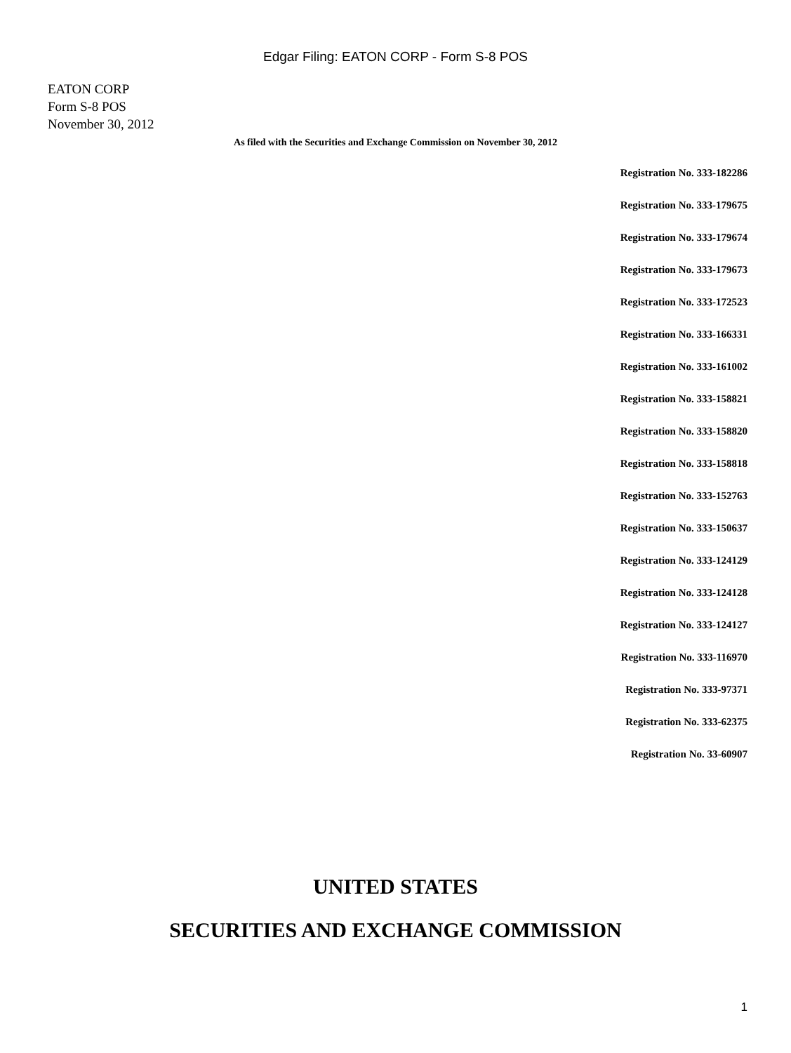Edgar Filing: EATON CORP - Form S-8 POS
EATON CORP
Form S-8 POS
November 30, 2012
As filed with the Securities and Exchange Commission on November 30, 2012
Registration No. 333-182286
Registration No. 333-179675
Registration No. 333-179674
Registration No. 333-179673
Registration No. 333-172523
Registration No. 333-166331
Registration No. 333-161002
Registration No. 333-158821
Registration No. 333-158820
Registration No. 333-158818
Registration No. 333-152763
Registration No. 333-150637
Registration No. 333-124129
Registration No. 333-124128
Registration No. 333-124127
Registration No. 333-116970
Registration No. 333-97371
Registration No. 333-62375
Registration No. 33-60907
UNITED STATES
SECURITIES AND EXCHANGE COMMISSION
1